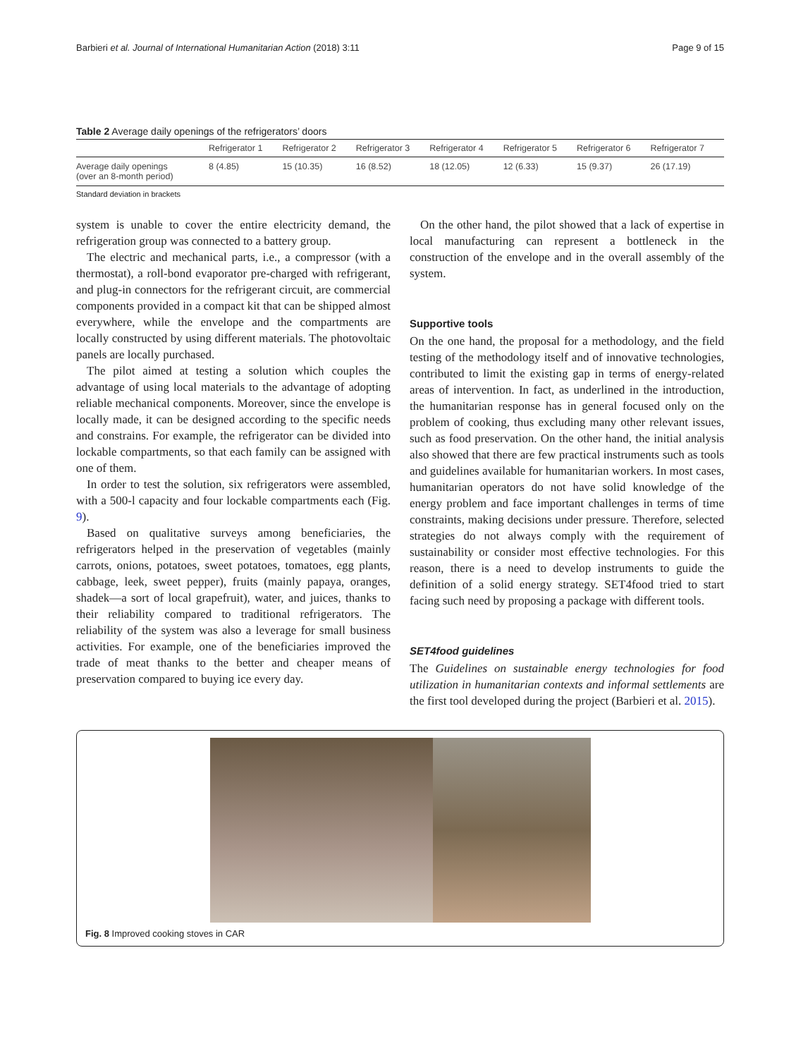Barbieri et al. Journal of International Humanitarian Action (2018) 3:11 Page 9 of 15
Table 2 Average daily openings of the refrigerators’ doors
| | Refrigerator 1 | Refrigerator 2 | Refrigerator 3 | Refrigerator 4 | Refrigerator 5 | Refrigerator 6 | Refrigerator 7 |
| --- | --- | --- | --- | --- | --- | --- | --- |
| Average daily openings (over an 8-month period) | 8 (4.85) | 15 (10.35) | 16 (8.52) | 18 (12.05) | 12 (6.33) | 15 (9.37) | 26 (17.19) |
Standard deviation in brackets
system is unable to cover the entire electricity demand, the refrigeration group was connected to a battery group.
The electric and mechanical parts, i.e., a compressor (with a thermostat), a roll-bond evaporator pre-charged with refrigerant, and plug-in connectors for the refrigerant circuit, are commercial components provided in a compact kit that can be shipped almost everywhere, while the envelope and the compartments are locally constructed by using different materials. The photovoltaic panels are locally purchased.
The pilot aimed at testing a solution which couples the advantage of using local materials to the advantage of adopting reliable mechanical components. Moreover, since the envelope is locally made, it can be designed according to the specific needs and constrains. For example, the refrigerator can be divided into lockable compartments, so that each family can be assigned with one of them.
In order to test the solution, six refrigerators were assembled, with a 500-l capacity and four lockable compartments each (Fig. 9).
Based on qualitative surveys among beneficiaries, the refrigerators helped in the preservation of vegetables (mainly carrots, onions, potatoes, sweet potatoes, tomatoes, egg plants, cabbage, leek, sweet pepper), fruits (mainly papaya, oranges, shadek—a sort of local grapefruit), water, and juices, thanks to their reliability compared to traditional refrigerators. The reliability of the system was also a leverage for small business activities. For example, one of the beneficiaries improved the trade of meat thanks to the better and cheaper means of preservation compared to buying ice every day.
On the other hand, the pilot showed that a lack of expertise in local manufacturing can represent a bottleneck in the construction of the envelope and in the overall assembly of the system.
Supportive tools
On the one hand, the proposal for a methodology, and the field testing of the methodology itself and of innovative technologies, contributed to limit the existing gap in terms of energy-related areas of intervention. In fact, as underlined in the introduction, the humanitarian response has in general focused only on the problem of cooking, thus excluding many other relevant issues, such as food preservation. On the other hand, the initial analysis also showed that there are few practical instruments such as tools and guidelines available for humanitarian workers. In most cases, humanitarian operators do not have solid knowledge of the energy problem and face important challenges in terms of time constraints, making decisions under pressure. Therefore, selected strategies do not always comply with the requirement of sustainability or consider most effective technologies. For this reason, there is a need to develop instruments to guide the definition of a solid energy strategy. SET4food tried to start facing such need by proposing a package with different tools.
SET4food guidelines
The Guidelines on sustainable energy technologies for food utilization in humanitarian contexts and informal settlements are the first tool developed during the project (Barbieri et al. 2015).
Fig. 8 Improved cooking stoves in CAR